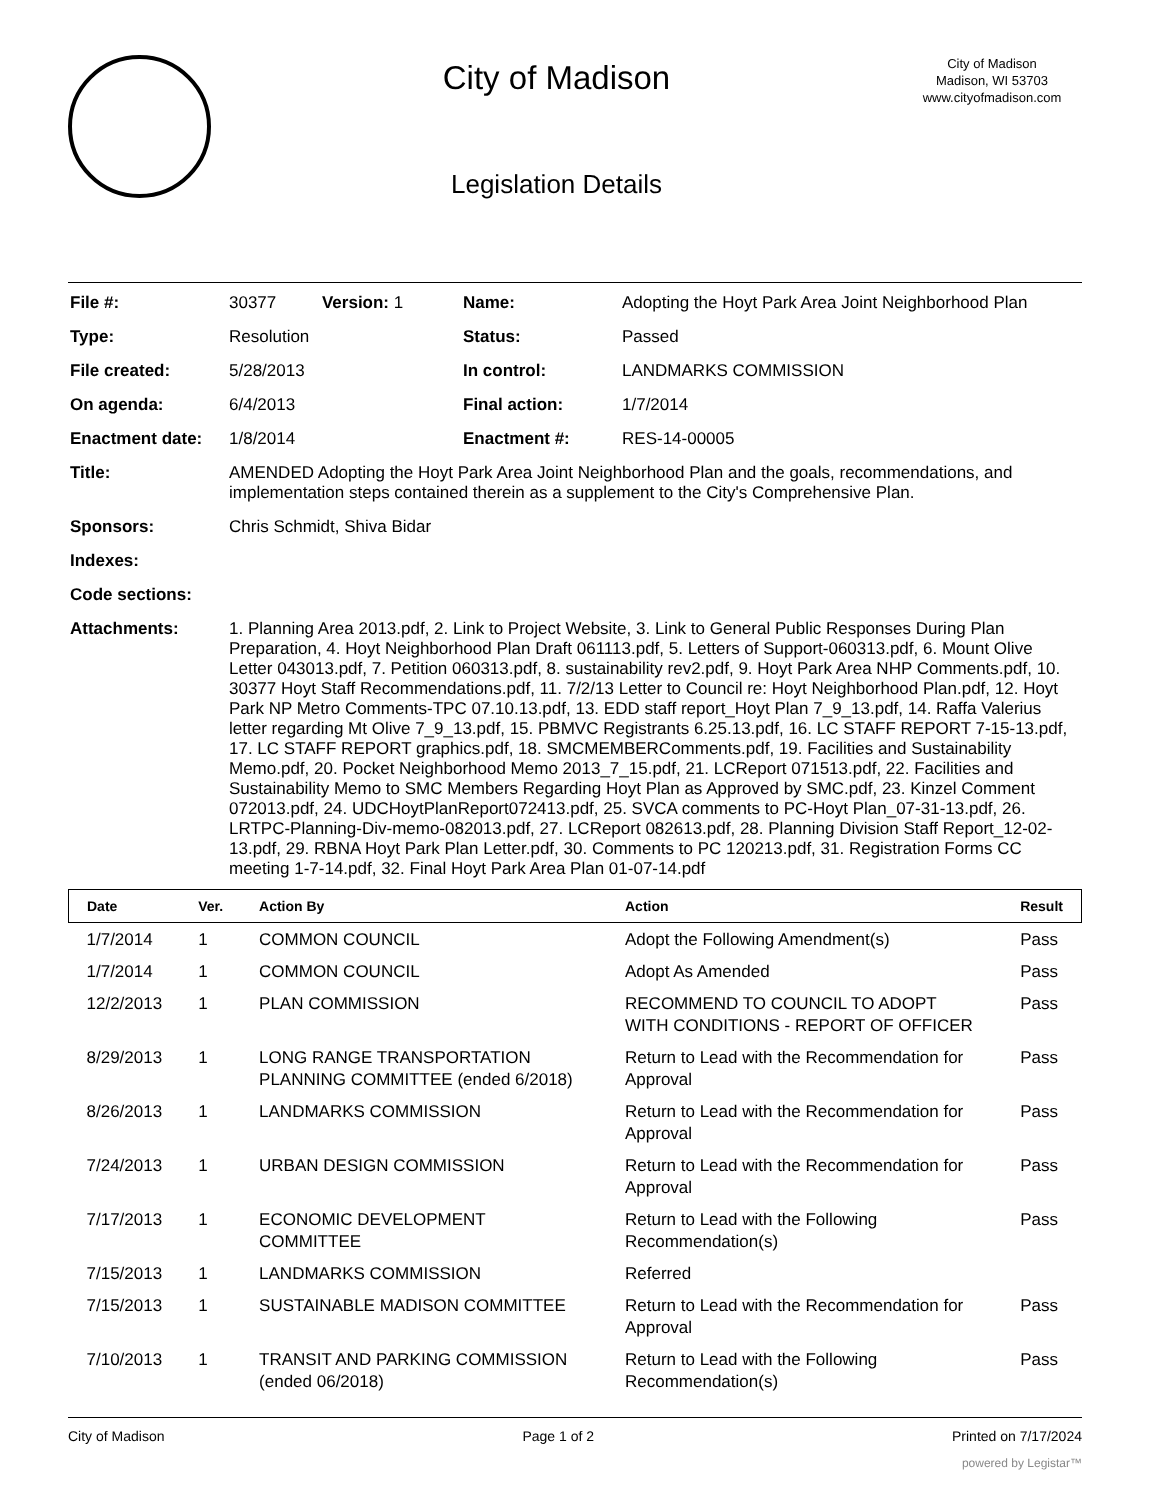City of Madison
Legislation Details
City of Madison
Madison, WI 53703
www.cityofmadison.com
| File #: | 30377 | Version: 1 | Name: | Adopting the Hoyt Park Area Joint Neighborhood Plan |
| Type: | Resolution | | Status: | Passed |
| File created: | 5/28/2013 | | In control: | LANDMARKS COMMISSION |
| On agenda: | 6/4/2013 | | Final action: | 1/7/2014 |
| Enactment date: | 1/8/2014 | | Enactment #: | RES-14-00005 |
| Title: | AMENDED Adopting the Hoyt Park Area Joint Neighborhood Plan and the goals, recommendations, and implementation steps contained therein as a supplement to the City's Comprehensive Plan. | | | |
| Sponsors: | Chris Schmidt, Shiva Bidar | | | |
| Indexes: | | | | |
| Code sections: | | | | |
| Attachments: | 1. Planning Area 2013.pdf, 2. Link to Project Website, 3. Link to General Public Responses During Plan Preparation, 4. Hoyt Neighborhood Plan Draft 061113.pdf, 5. Letters of Support-060313.pdf, 6. Mount Olive Letter 043013.pdf, 7. Petition 060313.pdf, 8. sustainability rev2.pdf, 9. Hoyt Park Area NHP Comments.pdf, 10. 30377 Hoyt Staff Recommendations.pdf, 11. 7/2/13 Letter to Council re: Hoyt Neighborhood Plan.pdf, 12. Hoyt Park NP Metro Comments-TPC 07.10.13.pdf, 13. EDD staff report_Hoyt Plan 7_9_13.pdf, 14. Raffa Valerius letter regarding Mt Olive 7_9_13.pdf, 15. PBMVC Registrants 6.25.13.pdf, 16. LC STAFF REPORT 7-15-13.pdf, 17. LC STAFF REPORT graphics.pdf, 18. SMCMEMBERComments.pdf, 19. Facilities and Sustainability Memo.pdf, 20. Pocket Neighborhood Memo 2013_7_15.pdf, 21. LCReport 071513.pdf, 22. Facilities and Sustainability Memo to SMC Members Regarding Hoyt Plan as Approved by SMC.pdf, 23. Kinzel Comment 072013.pdf, 24. UDCHoytPlanReport072413.pdf, 25. SVCA comments to PC-Hoyt Plan_07-31-13.pdf, 26. LRTPC-Planning-Div-memo-082013.pdf, 27. LCReport 082613.pdf, 28. Planning Division Staff Report_12-02-13.pdf, 29. RBNA Hoyt Park Plan Letter.pdf, 30. Comments to PC 120213.pdf, 31. Registration Forms CC meeting 1-7-14.pdf, 32. Final Hoyt Park Area Plan 01-07-14.pdf | | | |
| Date | Ver. | Action By | Action | Result |
| --- | --- | --- | --- | --- |
| 1/7/2014 | 1 | COMMON COUNCIL | Adopt the Following Amendment(s) | Pass |
| 1/7/2014 | 1 | COMMON COUNCIL | Adopt As Amended | Pass |
| 12/2/2013 | 1 | PLAN COMMISSION | RECOMMEND TO COUNCIL TO ADOPT WITH CONDITIONS - REPORT OF OFFICER | Pass |
| 8/29/2013 | 1 | LONG RANGE TRANSPORTATION PLANNING COMMITTEE (ended 6/2018) | Return to Lead with the Recommendation for Approval | Pass |
| 8/26/2013 | 1 | LANDMARKS COMMISSION | Return to Lead with the Recommendation for Approval | Pass |
| 7/24/2013 | 1 | URBAN DESIGN COMMISSION | Return to Lead with the Recommendation for Approval | Pass |
| 7/17/2013 | 1 | ECONOMIC DEVELOPMENT COMMITTEE | Return to Lead with the Following Recommendation(s) | Pass |
| 7/15/2013 | 1 | LANDMARKS COMMISSION | Referred | |
| 7/15/2013 | 1 | SUSTAINABLE MADISON COMMITTEE | Return to Lead with the Recommendation for Approval | Pass |
| 7/10/2013 | 1 | TRANSIT AND PARKING COMMISSION (ended 06/2018) | Return to Lead with the Following Recommendation(s) | Pass |
City of Madison Page 1 of 2 Printed on 7/17/2024
powered by Legistar™